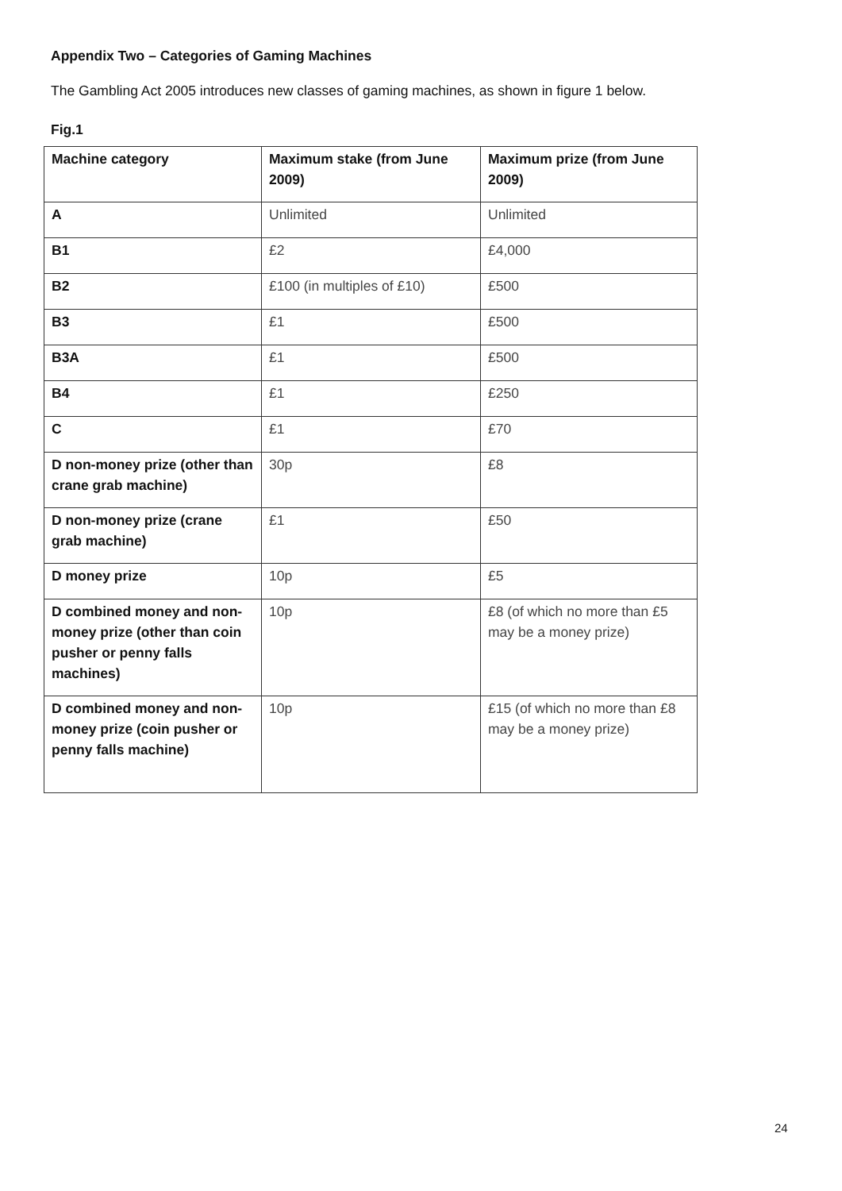Appendix Two – Categories of Gaming Machines
The Gambling Act 2005 introduces new classes of gaming machines, as shown in figure 1 below.
Fig.1
| Machine category | Maximum stake (from June 2009) | Maximum prize (from June 2009) |
| --- | --- | --- |
| A | Unlimited | Unlimited |
| B1 | £2 | £4,000 |
| B2 | £100 (in multiples of £10) | £500 |
| B3 | £1 | £500 |
| B3A | £1 | £500 |
| B4 | £1 | £250 |
| C | £1 | £70 |
| D non-money prize (other than crane grab machine) | 30p | £8 |
| D non-money prize (crane grab machine) | £1 | £50 |
| D money prize | 10p | £5 |
| D combined money and non-money prize (other than coin pusher or penny falls machines) | 10p | £8 (of which no more than £5 may be a money prize) |
| D combined money and non-money prize (coin pusher or penny falls machine) | 10p | £15 (of which no more than £8 may be a money prize) |
24